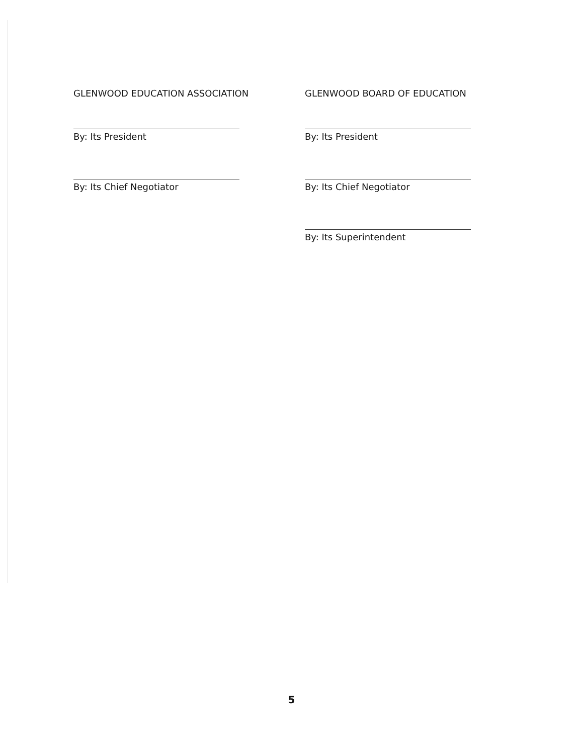GLENWOOD EDUCATION ASSOCIATION
By: Its President
By: Its Chief Negotiator
GLENWOOD BOARD OF EDUCATION
By: Its President
By: Its Chief Negotiator
By: Its Superintendent
5